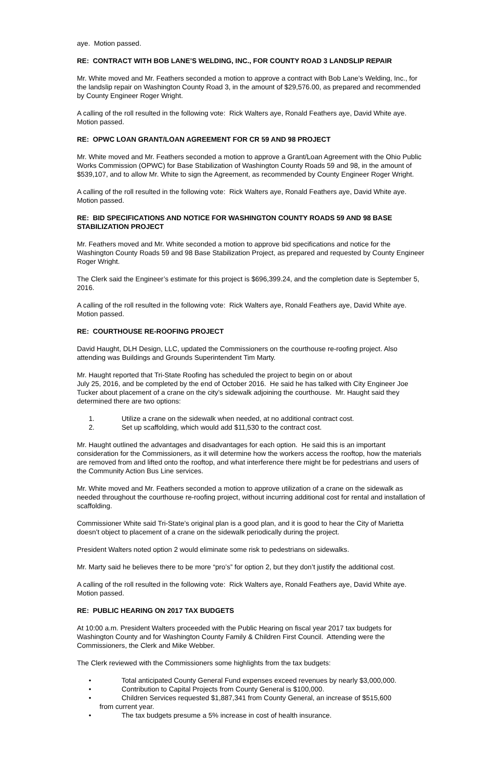aye. Motion passed.
RE: CONTRACT WITH BOB LANE’S WELDING, INC., FOR COUNTY ROAD 3 LANDSLIP REPAIR
Mr. White moved and Mr. Feathers seconded a motion to approve a contract with Bob Lane’s Welding, Inc., for the landslip repair on Washington County Road 3, in the amount of $29,576.00, as prepared and recommended by County Engineer Roger Wright.
A calling of the roll resulted in the following vote: Rick Walters aye, Ronald Feathers aye, David White aye. Motion passed.
RE: OPWC LOAN GRANT/LOAN AGREEMENT FOR CR 59 AND 98 PROJECT
Mr. White moved and Mr. Feathers seconded a motion to approve a Grant/Loan Agreement with the Ohio Public Works Commission (OPWC) for Base Stabilization of Washington County Roads 59 and 98, in the amount of $539,107, and to allow Mr. White to sign the Agreement, as recommended by County Engineer Roger Wright.
A calling of the roll resulted in the following vote: Rick Walters aye, Ronald Feathers aye, David White aye. Motion passed.
RE: BID SPECIFICATIONS AND NOTICE FOR WASHINGTON COUNTY ROADS 59 AND 98 BASE STABILIZATION PROJECT
Mr. Feathers moved and Mr. White seconded a motion to approve bid specifications and notice for the Washington County Roads 59 and 98 Base Stabilization Project, as prepared and requested by County Engineer Roger Wright.
The Clerk said the Engineer’s estimate for this project is $696,399.24, and the completion date is September 5, 2016.
A calling of the roll resulted in the following vote: Rick Walters aye, Ronald Feathers aye, David White aye. Motion passed.
RE: COURTHOUSE RE-ROOFING PROJECT
David Haught, DLH Design, LLC, updated the Commissioners on the courthouse re-roofing project. Also attending was Buildings and Grounds Superintendent Tim Marty.
Mr. Haught reported that Tri-State Roofing has scheduled the project to begin on or about
July 25, 2016, and be completed by the end of October 2016. He said he has talked with City Engineer Joe Tucker about placement of a crane on the city’s sidewalk adjoining the courthouse. Mr. Haught said they determined there are two options:
1. Utilize a crane on the sidewalk when needed, at no additional contract cost.
2. Set up scaffolding, which would add $11,530 to the contract cost.
Mr. Haught outlined the advantages and disadvantages for each option. He said this is an important consideration for the Commissioners, as it will determine how the workers access the rooftop, how the materials are removed from and lifted onto the rooftop, and what interference there might be for pedestrians and users of the Community Action Bus Line services.
Mr. White moved and Mr. Feathers seconded a motion to approve utilization of a crane on the sidewalk as needed throughout the courthouse re-roofing project, without incurring additional cost for rental and installation of scaffolding.
Commissioner White said Tri-State’s original plan is a good plan, and it is good to hear the City of Marietta doesn’t object to placement of a crane on the sidewalk periodically during the project.
President Walters noted option 2 would eliminate some risk to pedestrians on sidewalks.
Mr. Marty said he believes there to be more “pro’s” for option 2, but they don’t justify the additional cost.
A calling of the roll resulted in the following vote: Rick Walters aye, Ronald Feathers aye, David White aye. Motion passed.
RE: PUBLIC HEARING ON 2017 TAX BUDGETS
At 10:00 a.m. President Walters proceeded with the Public Hearing on fiscal year 2017 tax budgets for Washington County and for Washington County Family & Children First Council. Attending were the Commissioners, the Clerk and Mike Webber.
The Clerk reviewed with the Commissioners some highlights from the tax budgets:
• Total anticipated County General Fund expenses exceed revenues by nearly $3,000,000.
• Contribution to Capital Projects from County General is $100,000.
• Children Services requested $1,887,341 from County General, an increase of $515,600
from current year.
• The tax budgets presume a 5% increase in cost of health insurance.